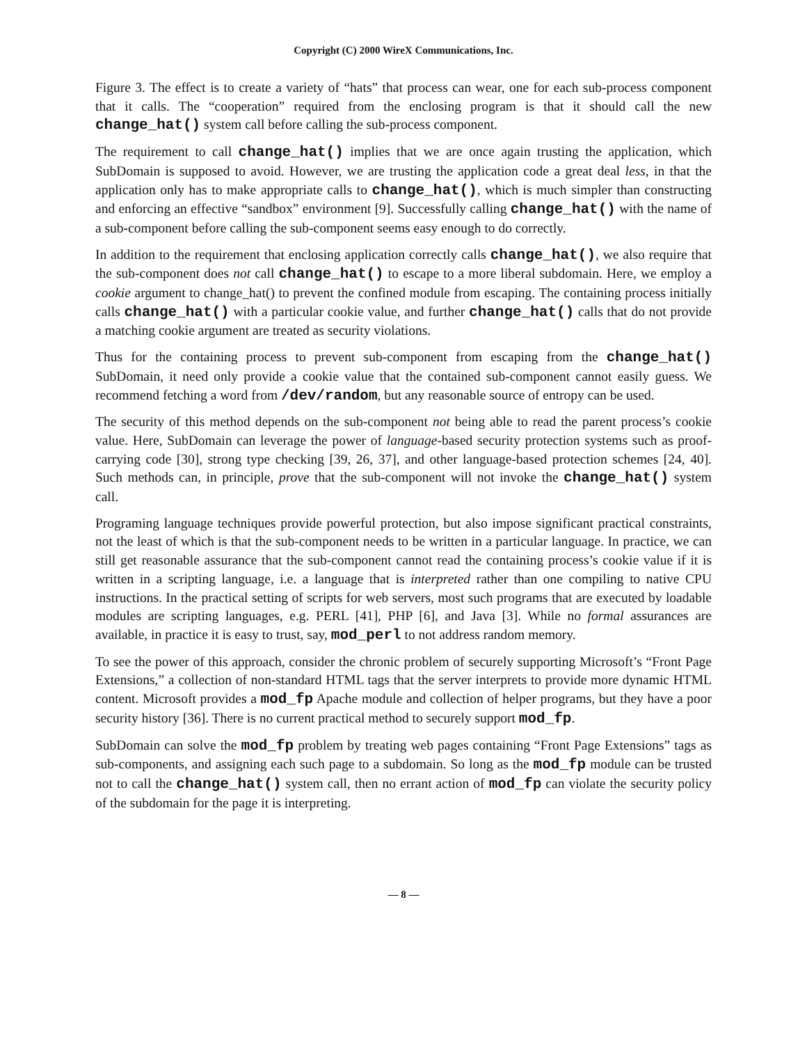Copyright (C) 2000 WireX Communications, Inc.
Figure 3. The effect is to create a variety of “hats” that process can wear, one for each sub-process component that it calls. The “cooperation” required from the enclosing program is that it should call the new change_hat() system call before calling the sub-process component.
The requirement to call change_hat() implies that we are once again trusting the application, which SubDomain is supposed to avoid. However, we are trusting the application code a great deal less, in that the application only has to make appropriate calls to change_hat(), which is much simpler than constructing and enforcing an effective “sandbox” environment [9]. Successfully calling change_hat() with the name of a sub-component before calling the sub-component seems easy enough to do correctly.
In addition to the requirement that enclosing application correctly calls change_hat(), we also require that the sub-component does not call change_hat() to escape to a more liberal subdomain. Here, we employ a cookie argument to change_hat() to prevent the confined module from escaping. The containing process initially calls change_hat() with a particular cookie value, and further change_hat() calls that do not provide a matching cookie argument are treated as security violations.
Thus for the containing process to prevent sub-component from escaping from the change_hat() SubDomain, it need only provide a cookie value that the contained sub-component cannot easily guess. We recommend fetching a word from /dev/random, but any reasonable source of entropy can be used.
The security of this method depends on the sub-component not being able to read the parent process’s cookie value. Here, SubDomain can leverage the power of language-based security protection systems such as proof-carrying code [30], strong type checking [39, 26, 37], and other language-based protection schemes [24, 40]. Such methods can, in principle, prove that the sub-component will not invoke the change_hat() system call.
Programing language techniques provide powerful protection, but also impose significant practical constraints, not the least of which is that the sub-component needs to be written in a particular language. In practice, we can still get reasonable assurance that the sub-component cannot read the containing process’s cookie value if it is written in a scripting language, i.e. a language that is interpreted rather than one compiling to native CPU instructions. In the practical setting of scripts for web servers, most such programs that are executed by loadable modules are scripting languages, e.g. PERL [41], PHP [6], and Java [3]. While no formal assurances are available, in practice it is easy to trust, say, mod_perl to not address random memory.
To see the power of this approach, consider the chronic problem of securely supporting Microsoft’s “Front Page Extensions,” a collection of non-standard HTML tags that the server interprets to provide more dynamic HTML content. Microsoft provides a mod_fp Apache module and collection of helper programs, but they have a poor security history [36]. There is no current practical method to securely support mod_fp.
SubDomain can solve the mod_fp problem by treating web pages containing “Front Page Extensions” tags as sub-components, and assigning each such page to a subdomain. So long as the mod_fp module can be trusted not to call the change_hat() system call, then no errant action of mod_fp can violate the security policy of the subdomain for the page it is interpreting.
— 8 —